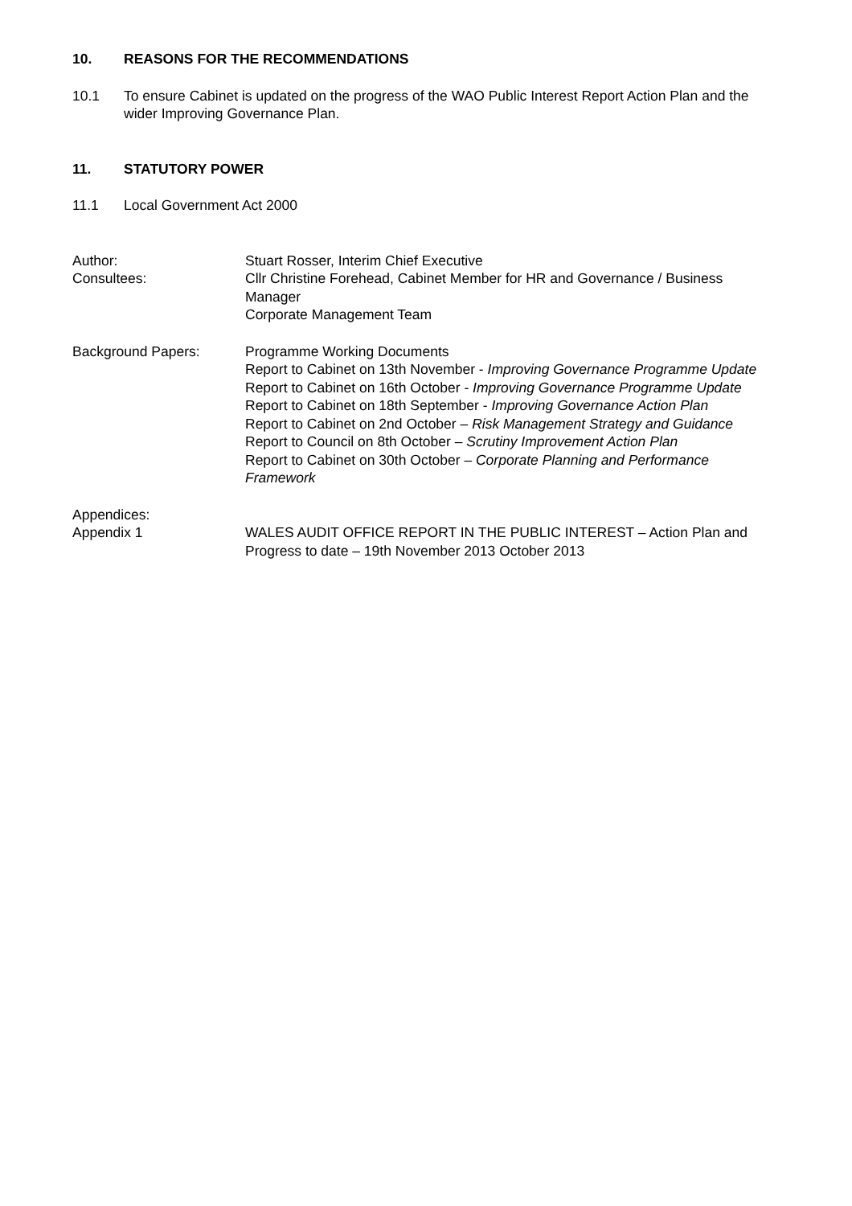10. REASONS FOR THE RECOMMENDATIONS
10.1 To ensure Cabinet is updated on the progress of the WAO Public Interest Report Action Plan and the wider Improving Governance Plan.
11. STATUTORY POWER
11.1 Local Government Act 2000
Author: Stuart Rosser, Interim Chief Executive
Consultees: Cllr Christine Forehead, Cabinet Member for HR and Governance / Business Manager
Corporate Management Team
Background Papers: Programme Working Documents
Report to Cabinet on 13th November - Improving Governance Programme Update
Report to Cabinet on 16th October - Improving Governance Programme Update
Report to Cabinet on 18th September - Improving Governance Action Plan
Report to Cabinet on 2nd October – Risk Management Strategy and Guidance
Report to Council on 8th October – Scrutiny Improvement Action Plan
Report to Cabinet on 30th October – Corporate Planning and Performance Framework
Appendices:
Appendix 1 WALES AUDIT OFFICE REPORT IN THE PUBLIC INTEREST – Action Plan and Progress to date – 19th November 2013 October 2013